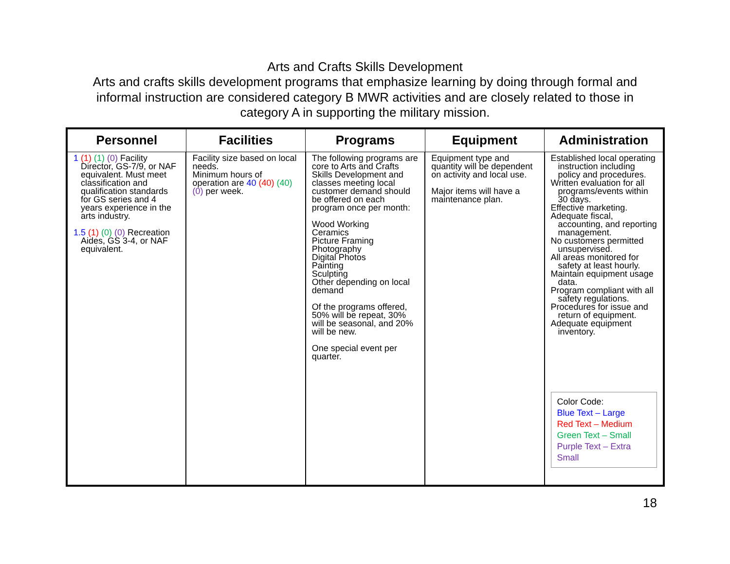Arts and Crafts Skills Development
Arts and crafts skills development programs that emphasize learning by doing through formal and informal instruction are considered category B MWR activities and are closely related to those in category A in supporting the military mission.
| Personnel | Facilities | Programs | Equipment | Administration |
| --- | --- | --- | --- | --- |
| 1 (1) (1) (0) Facility Director, GS-7/9, or NAF equivalent. Must meet classification and qualification standards for GS series and 4 years experience in the arts industry. 1.5 (1) (0) (0) Recreation Aides, GS 3-4, or NAF equivalent. | Facility size based on local needs. Minimum hours of operation are 40 (40) (40) (0) per week. | The following programs are core to Arts and Crafts Skills Development and classes meeting local customer demand should be offered on each program once per month: Wood Working Ceramics Picture Framing Photography Digital Photos Painting Sculpting Other depending on local demand Of the programs offered, 50% will be repeat, 30% will be seasonal, and 20% will be new. One special event per quarter. | Equipment type and quantity will be dependent on activity and local use. Major items will have a maintenance plan. | Established local operating instruction including policy and procedures. Written evaluation for all programs/events within 30 days. Effective marketing. Adequate fiscal, accounting, and reporting management. No customers permitted unsupervised. All areas monitored for safety at least hourly. Maintain equipment usage data. Program compliant with all safety regulations. Procedures for issue and return of equipment. Adequate equipment inventory. Color Code: Blue Text – Large Red Text – Medium Green Text – Small Purple Text – Extra Small |
18